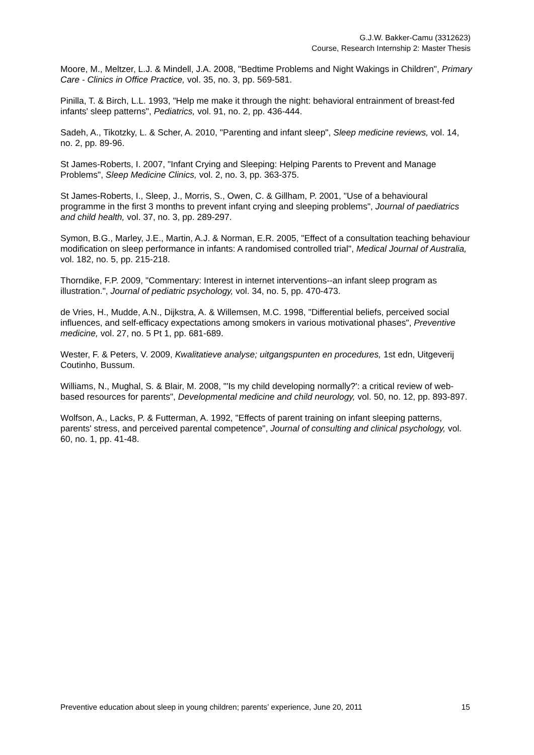G.J.W. Bakker-Camu (3312623)
Course, Research Internship 2: Master Thesis
Moore, M., Meltzer, L.J. & Mindell, J.A. 2008, "Bedtime Problems and Night Wakings in Children", Primary Care - Clinics in Office Practice, vol. 35, no. 3, pp. 569-581.
Pinilla, T. & Birch, L.L. 1993, "Help me make it through the night: behavioral entrainment of breast-fed infants' sleep patterns", Pediatrics, vol. 91, no. 2, pp. 436-444.
Sadeh, A., Tikotzky, L. & Scher, A. 2010, "Parenting and infant sleep", Sleep medicine reviews, vol. 14, no. 2, pp. 89-96.
St James-Roberts, I. 2007, "Infant Crying and Sleeping: Helping Parents to Prevent and Manage Problems", Sleep Medicine Clinics, vol. 2, no. 3, pp. 363-375.
St James-Roberts, I., Sleep, J., Morris, S., Owen, C. & Gillham, P. 2001, "Use of a behavioural programme in the first 3 months to prevent infant crying and sleeping problems", Journal of paediatrics and child health, vol. 37, no. 3, pp. 289-297.
Symon, B.G., Marley, J.E., Martin, A.J. & Norman, E.R. 2005, "Effect of a consultation teaching behaviour modification on sleep performance in infants: A randomised controlled trial", Medical Journal of Australia, vol. 182, no. 5, pp. 215-218.
Thorndike, F.P. 2009, "Commentary: Interest in internet interventions--an infant sleep program as illustration.", Journal of pediatric psychology, vol. 34, no. 5, pp. 470-473.
de Vries, H., Mudde, A.N., Dijkstra, A. & Willemsen, M.C. 1998, "Differential beliefs, perceived social influences, and self-efficacy expectations among smokers in various motivational phases", Preventive medicine, vol. 27, no. 5 Pt 1, pp. 681-689.
Wester, F. & Peters, V. 2009, Kwalitatieve analyse; uitgangspunten en procedures, 1st edn, Uitgeverij Coutinho, Bussum.
Williams, N., Mughal, S. & Blair, M. 2008, "'Is my child developing normally?': a critical review of web-based resources for parents", Developmental medicine and child neurology, vol. 50, no. 12, pp. 893-897.
Wolfson, A., Lacks, P. & Futterman, A. 1992, "Effects of parent training on infant sleeping patterns, parents' stress, and perceived parental competence", Journal of consulting and clinical psychology, vol. 60, no. 1, pp. 41-48.
Preventive education about sleep in young children; parents’ experience, June 20, 2011 15